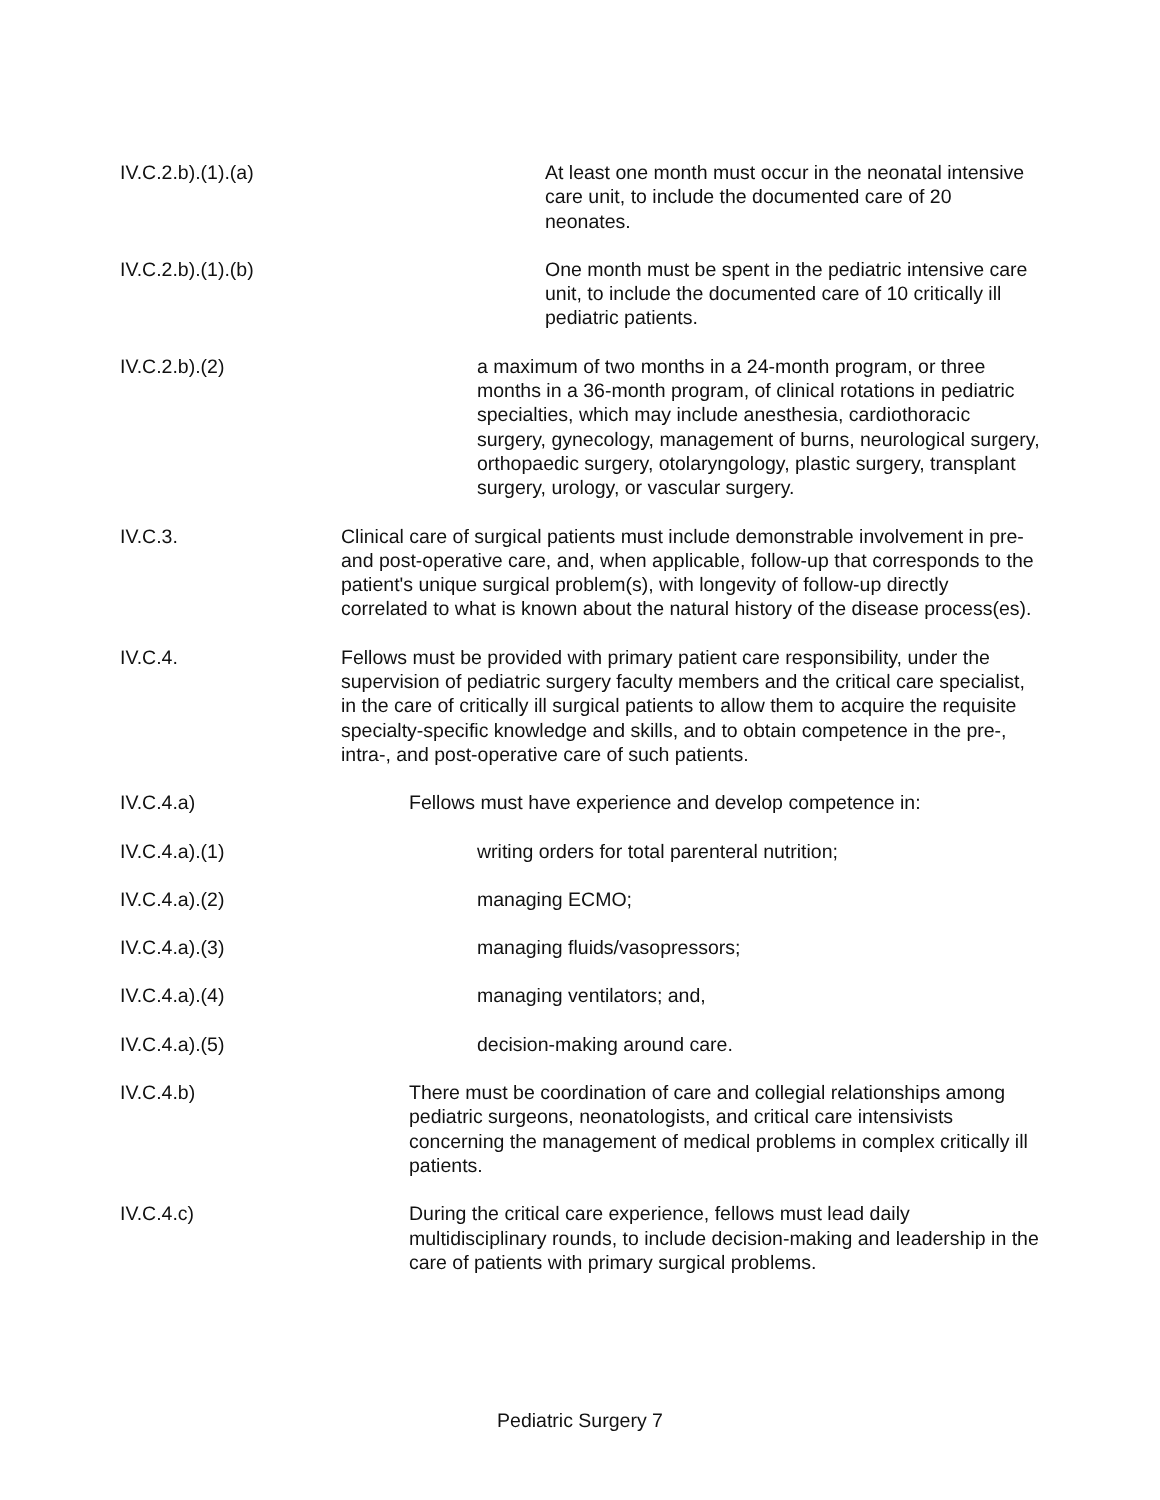IV.C.2.b).(1).(a) At least one month must occur in the neonatal intensive care unit, to include the documented care of 20 neonates.
IV.C.2.b).(1).(b) One month must be spent in the pediatric intensive care unit, to include the documented care of 10 critically ill pediatric patients.
IV.C.2.b).(2) a maximum of two months in a 24-month program, or three months in a 36-month program, of clinical rotations in pediatric specialties, which may include anesthesia, cardiothoracic surgery, gynecology, management of burns, neurological surgery, orthopaedic surgery, otolaryngology, plastic surgery, transplant surgery, urology, or vascular surgery.
IV.C.3. Clinical care of surgical patients must include demonstrable involvement in pre- and post-operative care, and, when applicable, follow-up that corresponds to the patient's unique surgical problem(s), with longevity of follow-up directly correlated to what is known about the natural history of the disease process(es).
IV.C.4. Fellows must be provided with primary patient care responsibility, under the supervision of pediatric surgery faculty members and the critical care specialist, in the care of critically ill surgical patients to allow them to acquire the requisite specialty-specific knowledge and skills, and to obtain competence in the pre-, intra-, and post-operative care of such patients.
IV.C.4.a) Fellows must have experience and develop competence in:
IV.C.4.a).(1) writing orders for total parenteral nutrition;
IV.C.4.a).(2) managing ECMO;
IV.C.4.a).(3) managing fluids/vasopressors;
IV.C.4.a).(4) managing ventilators; and,
IV.C.4.a).(5) decision-making around care.
IV.C.4.b) There must be coordination of care and collegial relationships among pediatric surgeons, neonatologists, and critical care intensivists concerning the management of medical problems in complex critically ill patients.
IV.C.4.c) During the critical care experience, fellows must lead daily multidisciplinary rounds, to include decision-making and leadership in the care of patients with primary surgical problems.
Pediatric Surgery 7